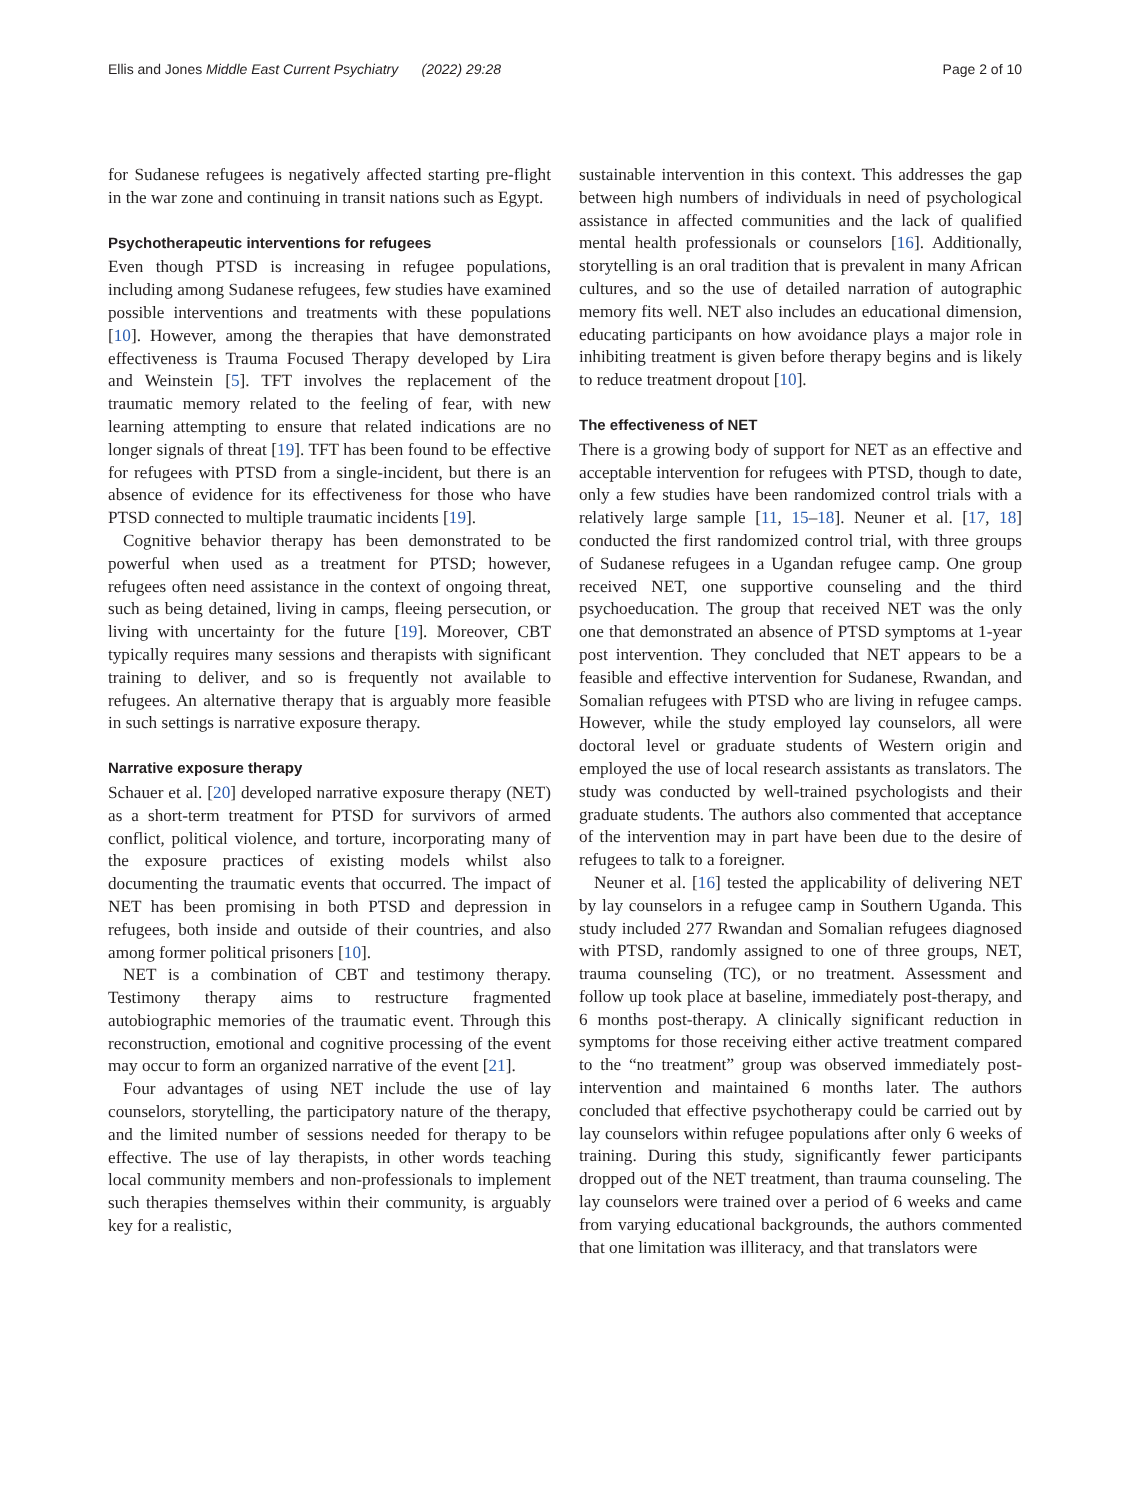Ellis and Jones Middle East Current Psychiatry (2022) 29:28 Page 2 of 10
for Sudanese refugees is negatively affected starting pre-flight in the war zone and continuing in transit nations such as Egypt.
Psychotherapeutic interventions for refugees
Even though PTSD is increasing in refugee populations, including among Sudanese refugees, few studies have examined possible interventions and treatments with these populations [10]. However, among the therapies that have demonstrated effectiveness is Trauma Focused Therapy developed by Lira and Weinstein [5]. TFT involves the replacement of the traumatic memory related to the feeling of fear, with new learning attempting to ensure that related indications are no longer signals of threat [19]. TFT has been found to be effective for refugees with PTSD from a single-incident, but there is an absence of evidence for its effectiveness for those who have PTSD connected to multiple traumatic incidents [19].
Cognitive behavior therapy has been demonstrated to be powerful when used as a treatment for PTSD; however, refugees often need assistance in the context of ongoing threat, such as being detained, living in camps, fleeing persecution, or living with uncertainty for the future [19]. Moreover, CBT typically requires many sessions and therapists with significant training to deliver, and so is frequently not available to refugees. An alternative therapy that is arguably more feasible in such settings is narrative exposure therapy.
Narrative exposure therapy
Schauer et al. [20] developed narrative exposure therapy (NET) as a short-term treatment for PTSD for survivors of armed conflict, political violence, and torture, incorporating many of the exposure practices of existing models whilst also documenting the traumatic events that occurred. The impact of NET has been promising in both PTSD and depression in refugees, both inside and outside of their countries, and also among former political prisoners [10].
NET is a combination of CBT and testimony therapy. Testimony therapy aims to restructure fragmented autobiographic memories of the traumatic event. Through this reconstruction, emotional and cognitive processing of the event may occur to form an organized narrative of the event [21].
Four advantages of using NET include the use of lay counselors, storytelling, the participatory nature of the therapy, and the limited number of sessions needed for therapy to be effective. The use of lay therapists, in other words teaching local community members and non-professionals to implement such therapies themselves within their community, is arguably key for a realistic,
sustainable intervention in this context. This addresses the gap between high numbers of individuals in need of psychological assistance in affected communities and the lack of qualified mental health professionals or counselors [16]. Additionally, storytelling is an oral tradition that is prevalent in many African cultures, and so the use of detailed narration of autographic memory fits well. NET also includes an educational dimension, educating participants on how avoidance plays a major role in inhibiting treatment is given before therapy begins and is likely to reduce treatment dropout [10].
The effectiveness of NET
There is a growing body of support for NET as an effective and acceptable intervention for refugees with PTSD, though to date, only a few studies have been randomized control trials with a relatively large sample [11, 15–18]. Neuner et al. [17, 18] conducted the first randomized control trial, with three groups of Sudanese refugees in a Ugandan refugee camp. One group received NET, one supportive counseling and the third psychoeducation. The group that received NET was the only one that demonstrated an absence of PTSD symptoms at 1-year post intervention. They concluded that NET appears to be a feasible and effective intervention for Sudanese, Rwandan, and Somalian refugees with PTSD who are living in refugee camps. However, while the study employed lay counselors, all were doctoral level or graduate students of Western origin and employed the use of local research assistants as translators. The study was conducted by well-trained psychologists and their graduate students. The authors also commented that acceptance of the intervention may in part have been due to the desire of refugees to talk to a foreigner.
Neuner et al. [16] tested the applicability of delivering NET by lay counselors in a refugee camp in Southern Uganda. This study included 277 Rwandan and Somalian refugees diagnosed with PTSD, randomly assigned to one of three groups, NET, trauma counseling (TC), or no treatment. Assessment and follow up took place at baseline, immediately post-therapy, and 6 months post-therapy. A clinically significant reduction in symptoms for those receiving either active treatment compared to the “no treatment” group was observed immediately post-intervention and maintained 6 months later. The authors concluded that effective psychotherapy could be carried out by lay counselors within refugee populations after only 6 weeks of training. During this study, significantly fewer participants dropped out of the NET treatment, than trauma counseling. The lay counselors were trained over a period of 6 weeks and came from varying educational backgrounds, the authors commented that one limitation was illiteracy, and that translators were